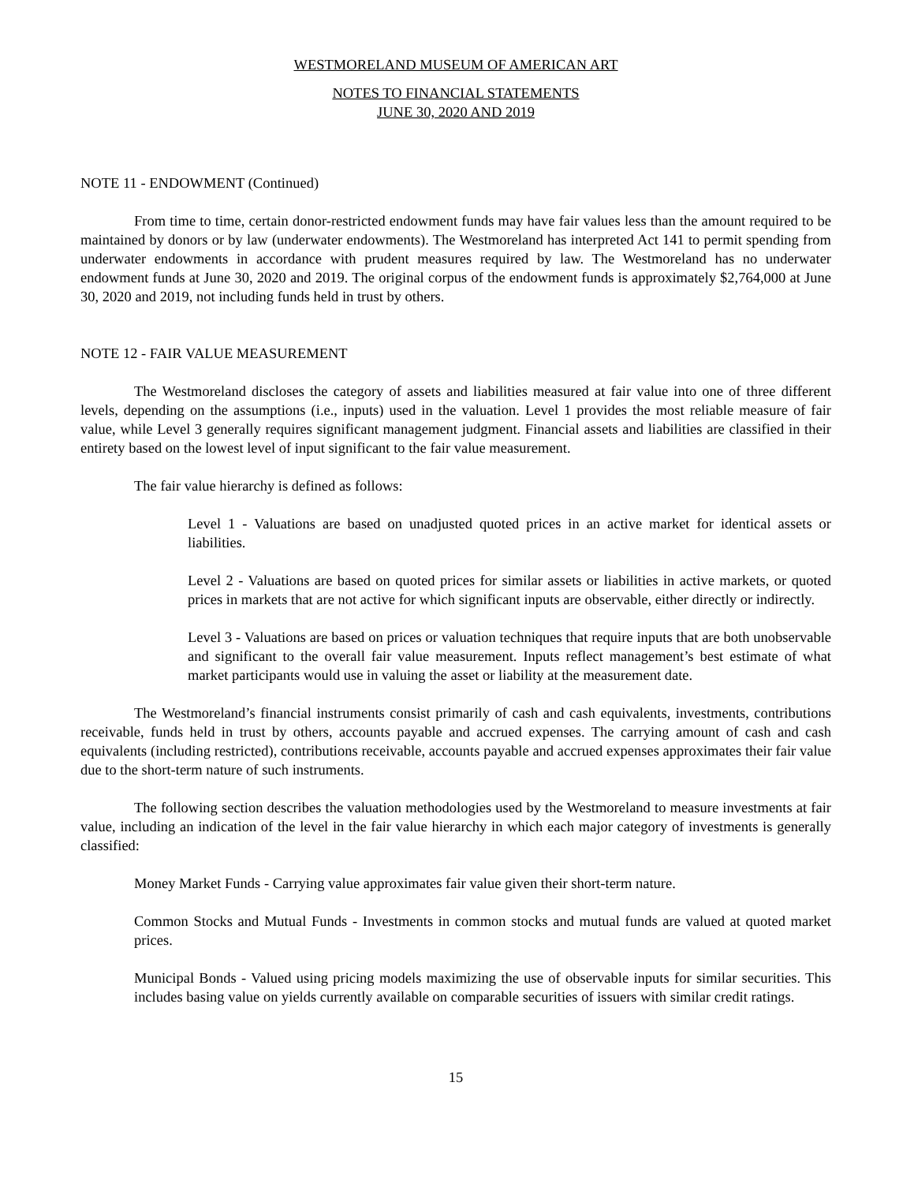WESTMORELAND MUSEUM OF AMERICAN ART
NOTES TO FINANCIAL STATEMENTS
JUNE 30, 2020 AND 2019
NOTE 11 - ENDOWMENT (Continued)
From time to time, certain donor-restricted endowment funds may have fair values less than the amount required to be maintained by donors or by law (underwater endowments). The Westmoreland has interpreted Act 141 to permit spending from underwater endowments in accordance with prudent measures required by law. The Westmoreland has no underwater endowment funds at June 30, 2020 and 2019. The original corpus of the endowment funds is approximately $2,764,000 at June 30, 2020 and 2019, not including funds held in trust by others.
NOTE 12 - FAIR VALUE MEASUREMENT
The Westmoreland discloses the category of assets and liabilities measured at fair value into one of three different levels, depending on the assumptions (i.e., inputs) used in the valuation. Level 1 provides the most reliable measure of fair value, while Level 3 generally requires significant management judgment. Financial assets and liabilities are classified in their entirety based on the lowest level of input significant to the fair value measurement.
The fair value hierarchy is defined as follows:
Level 1 - Valuations are based on unadjusted quoted prices in an active market for identical assets or liabilities.
Level 2 - Valuations are based on quoted prices for similar assets or liabilities in active markets, or quoted prices in markets that are not active for which significant inputs are observable, either directly or indirectly.
Level 3 - Valuations are based on prices or valuation techniques that require inputs that are both unobservable and significant to the overall fair value measurement. Inputs reflect management’s best estimate of what market participants would use in valuing the asset or liability at the measurement date.
The Westmoreland’s financial instruments consist primarily of cash and cash equivalents, investments, contributions receivable, funds held in trust by others, accounts payable and accrued expenses. The carrying amount of cash and cash equivalents (including restricted), contributions receivable, accounts payable and accrued expenses approximates their fair value due to the short-term nature of such instruments.
The following section describes the valuation methodologies used by the Westmoreland to measure investments at fair value, including an indication of the level in the fair value hierarchy in which each major category of investments is generally classified:
Money Market Funds - Carrying value approximates fair value given their short-term nature.
Common Stocks and Mutual Funds - Investments in common stocks and mutual funds are valued at quoted market prices.
Municipal Bonds - Valued using pricing models maximizing the use of observable inputs for similar securities. This includes basing value on yields currently available on comparable securities of issuers with similar credit ratings.
15